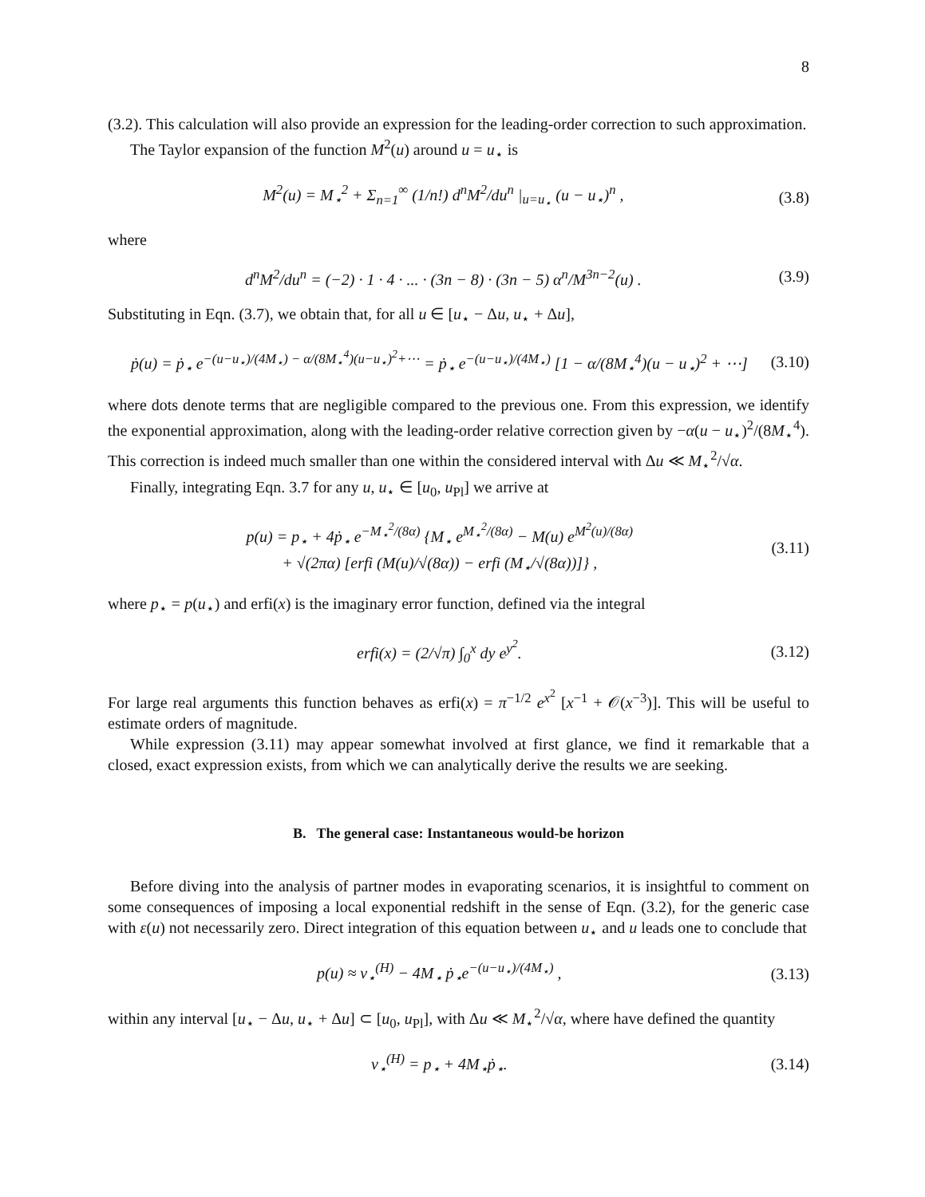8
(3.2). This calculation will also provide an expression for the leading-order correction to such approximation.
The Taylor expansion of the function M<sup>2</sup>(u) around u = u<sub>⋆</sub> is
M<sup>2</sup>(u) = M<sub>⋆</sub><sup>2</sup> + Σ<sub>n=1</sub><sup>∞</sup> (1/n!) d<sup>n</sup>M<sup>2</sup>/du<sup>n</sup> |<sub>u=u<sub>⋆</sub></sub> (u − u<sub>⋆</sub>)<sup>n</sup> , (3.8)
where
d<sup>n</sup>M<sup>2</sup>/du<sup>n</sup> = (−2) · 1 · 4 · ... · (3n − 8) · (3n − 5) α<sup>n</sup>/M<sup>3n−2</sup>(u) . (3.9)
Substituting in Eqn. (3.7), we obtain that, for all u ∈ [u<sub>⋆</sub> − Δu, u<sub>⋆</sub> + Δu],
ṗ(u) = ṗ<sub>⋆</sub> e<sup>−(u−u<sub>⋆</sub>)/(4M<sub>⋆</sub>) − α/(8M<sub>⋆</sub><sup>4</sup>)(u−u<sub>⋆</sub>)<sup>2</sup>+⋯</sup> = ṗ<sub>⋆</sub> e<sup>−(u−u<sub>⋆</sub>)/(4M<sub>⋆</sub>)</sup> [1 − α/(8M<sub>⋆</sub><sup>4</sup>)(u − u<sub>⋆</sub>)<sup>2</sup> + ⋯] (3.10)
where dots denote terms that are negligible compared to the previous one. From this expression, we identify the exponential approximation, along with the leading-order relative correction given by −α(u − u<sub>⋆</sub>)<sup>2</sup>/(8M<sub>⋆</sub><sup>4</sup>). This correction is indeed much smaller than one within the considered interval with Δu ≪ M<sub>⋆</sub><sup>2</sup>/√α.
Finally, integrating Eqn. 3.7 for any u, u<sub>⋆</sub> ∈ [u<sub>0</sub>, u<sub>Pl</sub>] we arrive at
p(u) = p<sub>⋆</sub> + 4ṗ<sub>⋆</sub> e<sup>−M<sub>⋆</sub><sup>2</sup>/(8α)</sup> {M<sub>⋆</sub> e<sup>M<sub>⋆</sub><sup>2</sup>/(8α)</sup> − M(u) e<sup>M<sup>2</sup>(u)/(8α)</sup>
+ √(2πα) [erfi (M(u)/√(8α)) − erfi (M<sub>⋆</sub>/√(8α))]} , (3.11)
where p<sub>⋆</sub> = p(u<sub>⋆</sub>) and erfi(x) is the imaginary error function, defined via the integral
erfi(x) = (2/√π) ∫<sub>0</sub><sup>x</sup> dy e<sup>y<sup>2</sup></sup>. (3.12)
For large real arguments this function behaves as erfi(x) = π<sup>−1/2</sup> e<sup>x<sup>2</sup></sup> [x<sup>−1</sup> + 𝒪(x<sup>−3</sup>)]. This will be useful to estimate orders of magnitude.
While expression (3.11) may appear somewhat involved at first glance, we find it remarkable that a closed, exact expression exists, from which we can analytically derive the results we are seeking.
B. The general case: Instantaneous would-be horizon
Before diving into the analysis of partner modes in evaporating scenarios, it is insightful to comment on some consequences of imposing a local exponential redshift in the sense of Eqn. (3.2), for the generic case with ε(u) not necessarily zero. Direct integration of this equation between u<sub>⋆</sub> and u leads one to conclude that
p(u) ≈ v<sub>⋆</sub><sup>(H)</sup> − 4M<sub>⋆</sub> ṗ<sub>⋆</sub>e<sup>−(u−u<sub>⋆</sub>)/(4M<sub>⋆</sub>)</sup> , (3.13)
within any interval [u<sub>⋆</sub> − Δu, u<sub>⋆</sub> + Δu] ⊂ [u<sub>0</sub>, u<sub>Pl</sub>], with Δu ≪ M<sub>⋆</sub><sup>2</sup>/√α, where have defined the quantity
v<sub>⋆</sub><sup>(H)</sup> = p<sub>⋆</sub> + 4M<sub>⋆</sub>ṗ<sub>⋆</sub>. (3.14)